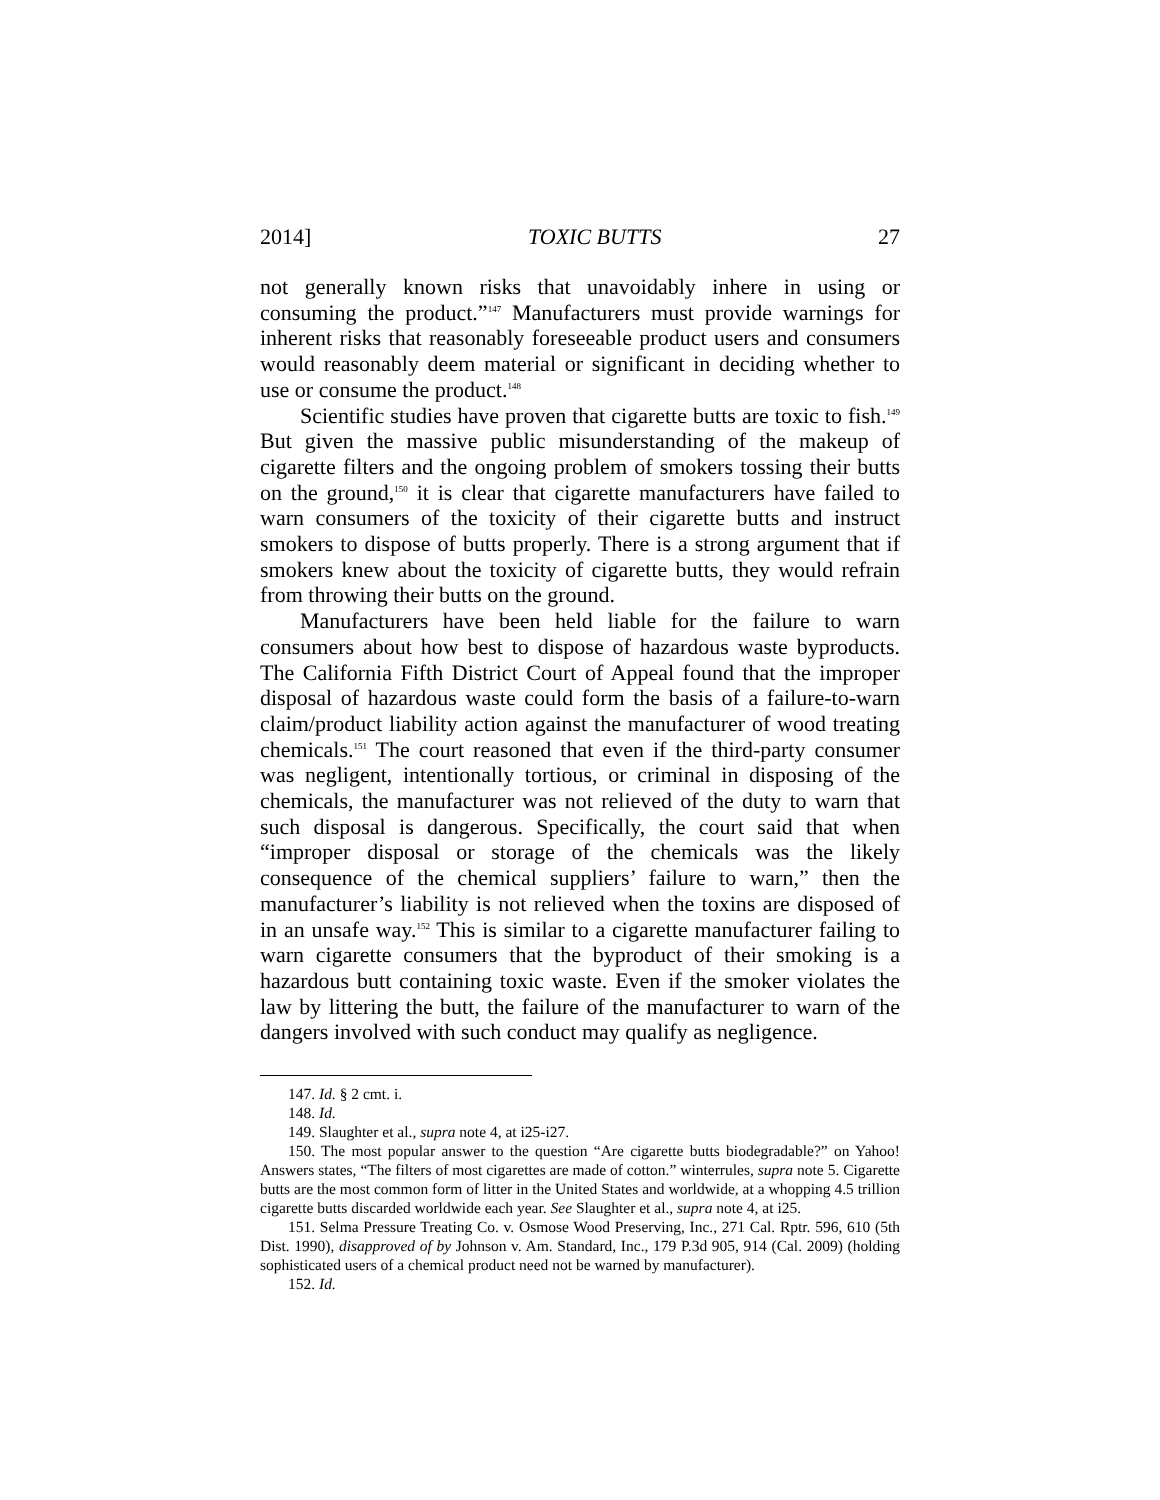2014] TOXIC BUTTS 27
not generally known risks that unavoidably inhere in using or consuming the product.”<sup>147</sup> Manufacturers must provide warnings for inherent risks that reasonably foreseeable product users and consumers would reasonably deem material or significant in deciding whether to use or consume the product.<sup>148</sup>
Scientific studies have proven that cigarette butts are toxic to fish.<sup>149</sup> But given the massive public misunderstanding of the makeup of cigarette filters and the ongoing problem of smokers tossing their butts on the ground,<sup>150</sup> it is clear that cigarette manufacturers have failed to warn consumers of the toxicity of their cigarette butts and instruct smokers to dispose of butts properly. There is a strong argument that if smokers knew about the toxicity of cigarette butts, they would refrain from throwing their butts on the ground.
Manufacturers have been held liable for the failure to warn consumers about how best to dispose of hazardous waste byproducts. The California Fifth District Court of Appeal found that the improper disposal of hazardous waste could form the basis of a failure-to-warn claim/product liability action against the manufacturer of wood treating chemicals.<sup>151</sup> The court reasoned that even if the third-party consumer was negligent, intentionally tortious, or criminal in disposing of the chemicals, the manufacturer was not relieved of the duty to warn that such disposal is dangerous. Specifically, the court said that when “improper disposal or storage of the chemicals was the likely consequence of the chemical suppliers’ failure to warn,” then the manufacturer’s liability is not relieved when the toxins are disposed of in an unsafe way.<sup>152</sup> This is similar to a cigarette manufacturer failing to warn cigarette consumers that the byproduct of their smoking is a hazardous butt containing toxic waste. Even if the smoker violates the law by littering the butt, the failure of the manufacturer to warn of the dangers involved with such conduct may qualify as negligence.
147. Id. § 2 cmt. i.
148. Id.
149. Slaughter et al., supra note 4, at i25-i27.
150. The most popular answer to the question “Are cigarette butts biodegradable?” on Yahoo! Answers states, “The filters of most cigarettes are made of cotton.” winterrules, supra note 5. Cigarette butts are the most common form of litter in the United States and worldwide, at a whopping 4.5 trillion cigarette butts discarded worldwide each year. See Slaughter et al., supra note 4, at i25.
151. Selma Pressure Treating Co. v. Osmose Wood Preserving, Inc., 271 Cal. Rptr. 596, 610 (5th Dist. 1990), disapproved of by Johnson v. Am. Standard, Inc., 179 P.3d 905, 914 (Cal. 2009) (holding sophisticated users of a chemical product need not be warned by manufacturer).
152. Id.